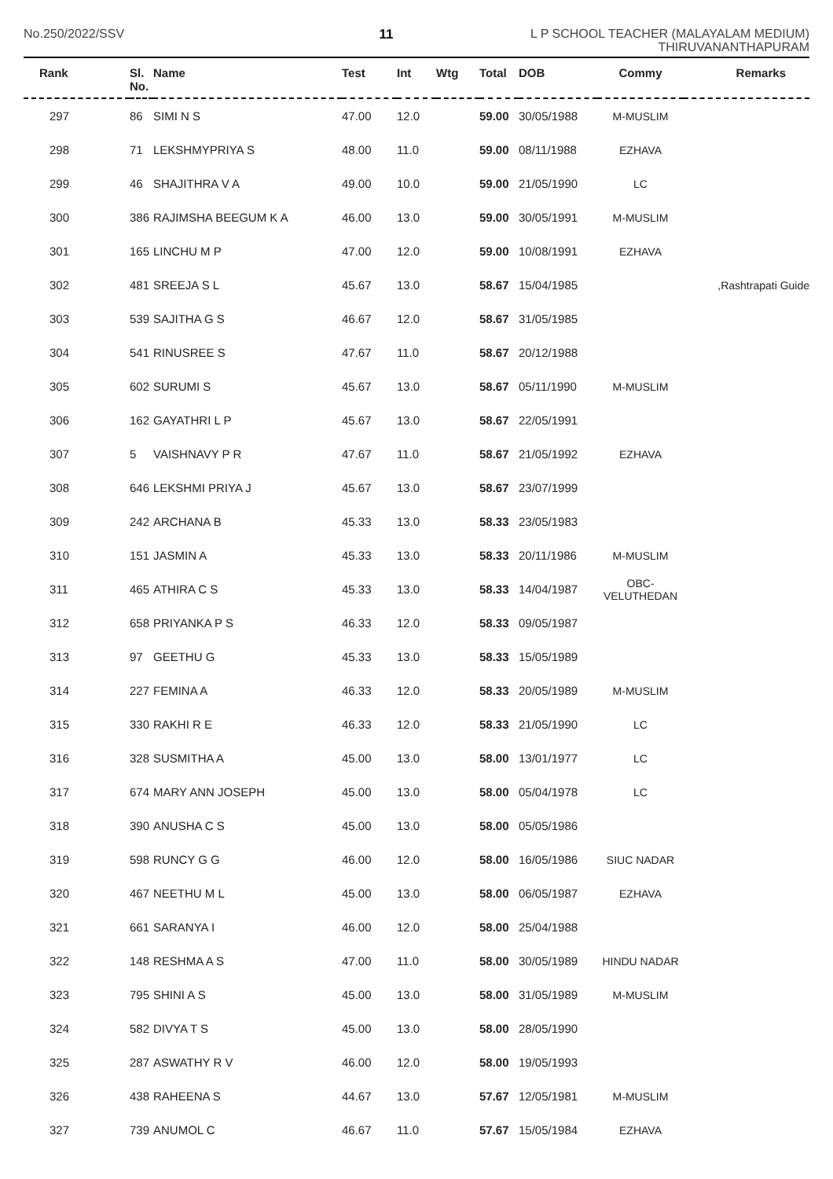No.250/2022/SSV 11
L P SCHOOL TEACHER (MALAYALAM MEDIUM)
THIRUVANANTHAPURAM
| Rank | Sl. No. | Name | Test | Int | Wtg | Total | DOB | Commy | Remarks |
| --- | --- | --- | --- | --- | --- | --- | --- | --- | --- |
| 297 | 86 | SIMI N S | 47.00 | 12.0 | | 59.00 | 30/05/1988 | M-MUSLIM | |
| 298 | 71 | LEKSHMYPRIYA S | 48.00 | 11.0 | | 59.00 | 08/11/1988 | EZHAVA | |
| 299 | 46 | SHAJITHRA V A | 49.00 | 10.0 | | 59.00 | 21/05/1990 | LC | |
| 300 | 386 | RAJIMSHA BEEGUM K A | 46.00 | 13.0 | | 59.00 | 30/05/1991 | M-MUSLIM | |
| 301 | 165 | LINCHU M P | 47.00 | 12.0 | | 59.00 | 10/08/1991 | EZHAVA | |
| 302 | 481 | SREEJA S L | 45.67 | 13.0 | | 58.67 | 15/04/1985 | | ,Rashtrapati Guide |
| 303 | 539 | SAJITHA G S | 46.67 | 12.0 | | 58.67 | 31/05/1985 | | |
| 304 | 541 | RINUSREE S | 47.67 | 11.0 | | 58.67 | 20/12/1988 | | |
| 305 | 602 | SURUMI S | 45.67 | 13.0 | | 58.67 | 05/11/1990 | M-MUSLIM | |
| 306 | 162 | GAYATHRI L P | 45.67 | 13.0 | | 58.67 | 22/05/1991 | | |
| 307 | 5 | VAISHNAVY P R | 47.67 | 11.0 | | 58.67 | 21/05/1992 | EZHAVA | |
| 308 | 646 | LEKSHMI PRIYA J | 45.67 | 13.0 | | 58.67 | 23/07/1999 | | |
| 309 | 242 | ARCHANA B | 45.33 | 13.0 | | 58.33 | 23/05/1983 | | |
| 310 | 151 | JASMIN A | 45.33 | 13.0 | | 58.33 | 20/11/1986 | M-MUSLIM | |
| 311 | 465 | ATHIRA C S | 45.33 | 13.0 | | 58.33 | 14/04/1987 | OBC-VELUTHEDAN | |
| 312 | 658 | PRIYANKA P S | 46.33 | 12.0 | | 58.33 | 09/05/1987 | | |
| 313 | 97 | GEETHU G | 45.33 | 13.0 | | 58.33 | 15/05/1989 | | |
| 314 | 227 | FEMINA A | 46.33 | 12.0 | | 58.33 | 20/05/1989 | M-MUSLIM | |
| 315 | 330 | RAKHI R E | 46.33 | 12.0 | | 58.33 | 21/05/1990 | LC | |
| 316 | 328 | SUSMITHA A | 45.00 | 13.0 | | 58.00 | 13/01/1977 | LC | |
| 317 | 674 | MARY ANN JOSEPH | 45.00 | 13.0 | | 58.00 | 05/04/1978 | LC | |
| 318 | 390 | ANUSHA C S | 45.00 | 13.0 | | 58.00 | 05/05/1986 | | |
| 319 | 598 | RUNCY G G | 46.00 | 12.0 | | 58.00 | 16/05/1986 | SIUC NADAR | |
| 320 | 467 | NEETHU M L | 45.00 | 13.0 | | 58.00 | 06/05/1987 | EZHAVA | |
| 321 | 661 | SARANYA I | 46.00 | 12.0 | | 58.00 | 25/04/1988 | | |
| 322 | 148 | RESHMA A S | 47.00 | 11.0 | | 58.00 | 30/05/1989 | HINDU NADAR | |
| 323 | 795 | SHINI A S | 45.00 | 13.0 | | 58.00 | 31/05/1989 | M-MUSLIM | |
| 324 | 582 | DIVYA T S | 45.00 | 13.0 | | 58.00 | 28/05/1990 | | |
| 325 | 287 | ASWATHY R V | 46.00 | 12.0 | | 58.00 | 19/05/1993 | | |
| 326 | 438 | RAHEENA S | 44.67 | 13.0 | | 57.67 | 12/05/1981 | M-MUSLIM | |
| 327 | 739 | ANUMOL C | 46.67 | 11.0 | | 57.67 | 15/05/1984 | EZHAVA | |